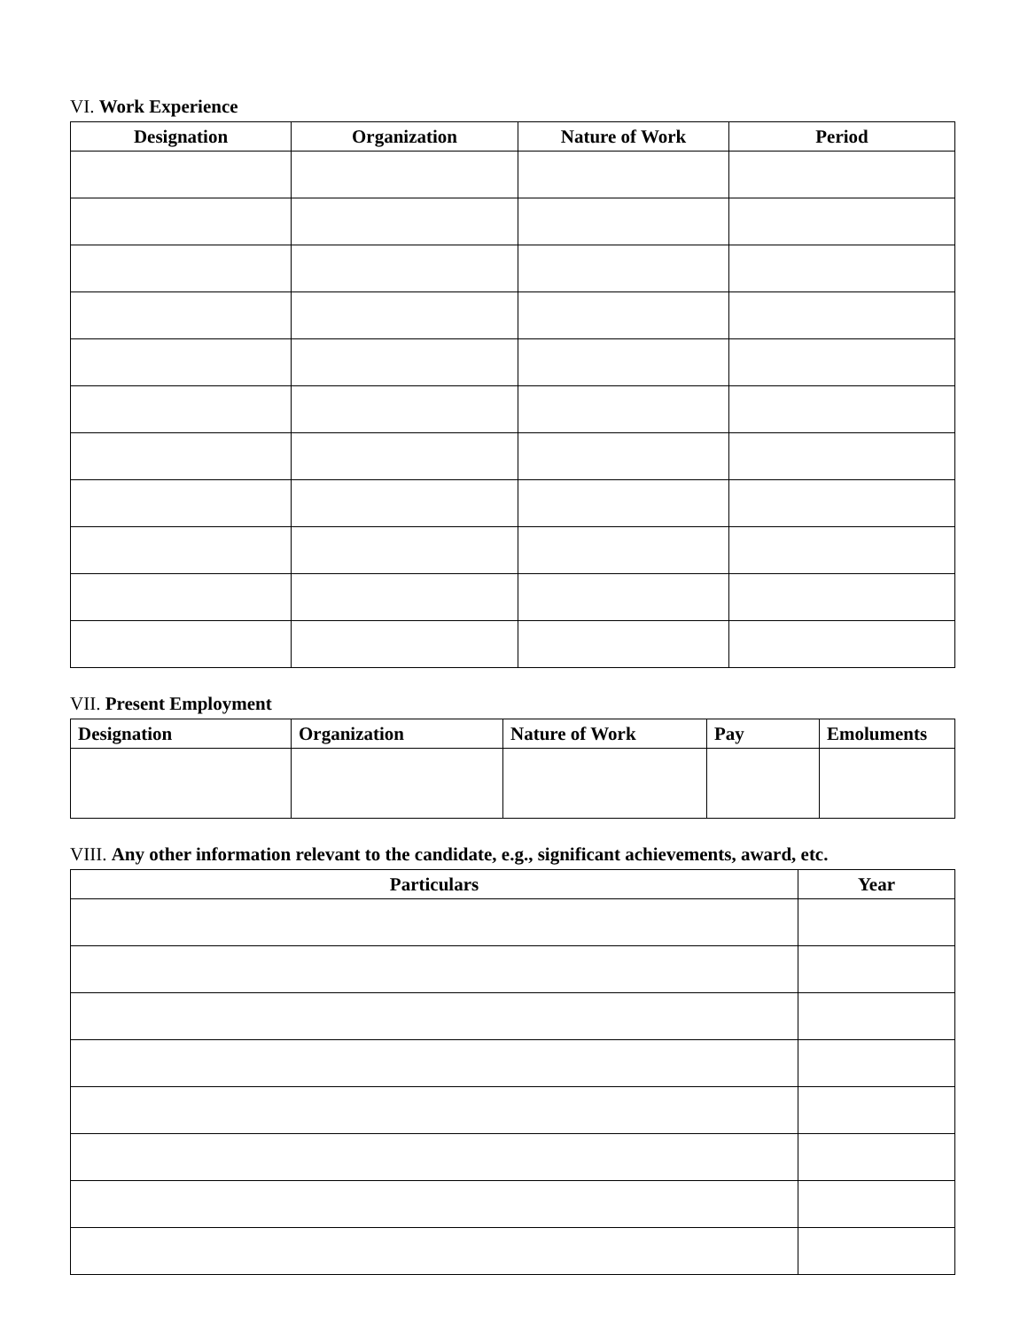VI. Work Experience
| Designation | Organization | Nature of Work | Period |
| --- | --- | --- | --- |
VII. Present Employment
| Designation | Organization | Nature of Work | Pay | Emoluments |
| --- | --- | --- | --- | --- |
VIII. Any other information relevant to the candidate, e.g., significant achievements, award, etc.
| Particulars | Year |
| --- | --- |